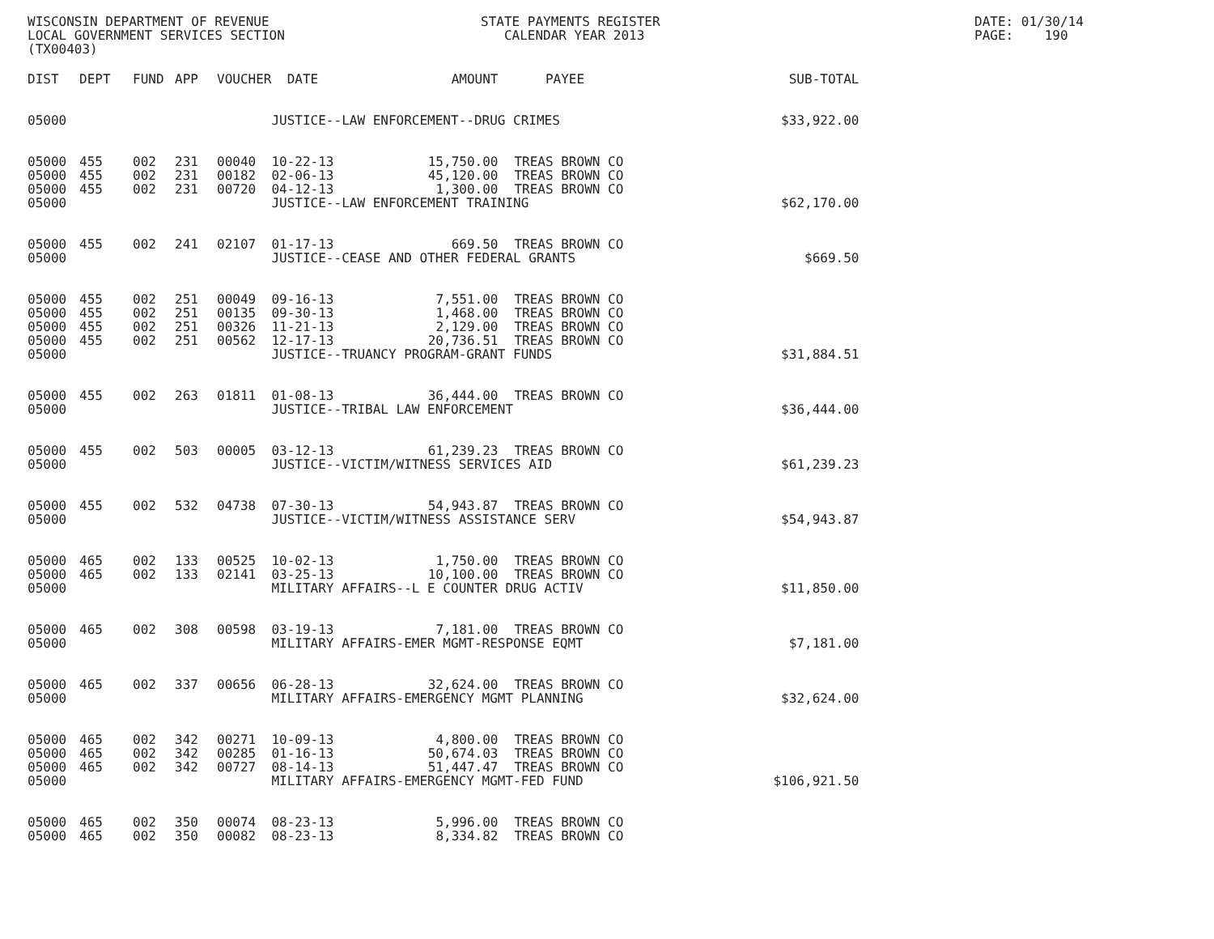WISCONSIN DEPARTMENT OF REVENUE LOCAL GOVERNMENT SERVICES SECTION (TX00403)
STATE PAYMENTS REGISTER CALENDAR YEAR 2013
DATE: 01/30/14 PAGE: 190
| DIST | DEPT | FUND | APP | VOUCHER | DATE | AMOUNT | | PAYEE | SUB-TOTAL |
| --- | --- | --- | --- | --- | --- | --- | --- | --- | --- |
| 05000 | | | | | JUSTICE--LAW ENFORCEMENT--DRUG CRIMES | | | | $33,922.00 |
| 05000 | 455 | 002 | 231 | 00040 | 10-22-13 | 15,750.00 | | TREAS BROWN CO | |
| 05000 | 455 | 002 | 231 | 00182 | 02-06-13 | 45,120.00 | | TREAS BROWN CO | |
| 05000 | 455 | 002 | 231 | 00720 | 04-12-13 | 1,300.00 | | TREAS BROWN CO | |
| 05000 | | | | | JUSTICE--LAW ENFORCEMENT TRAINING | | | | $62,170.00 |
| 05000 | 455 | 002 | 241 | 02107 | 01-17-13 | 669.50 | | TREAS BROWN CO | |
| 05000 | | | | | JUSTICE--CEASE AND OTHER FEDERAL GRANTS | | | | $669.50 |
| 05000 | 455 | 002 | 251 | 00049 | 09-16-13 | 7,551.00 | | TREAS BROWN CO | |
| 05000 | 455 | 002 | 251 | 00135 | 09-30-13 | 1,468.00 | | TREAS BROWN CO | |
| 05000 | 455 | 002 | 251 | 00326 | 11-21-13 | 2,129.00 | | TREAS BROWN CO | |
| 05000 | 455 | 002 | 251 | 00562 | 12-17-13 | 20,736.51 | | TREAS BROWN CO | |
| 05000 | | | | | JUSTICE--TRUANCY PROGRAM-GRANT FUNDS | | | | $31,884.51 |
| 05000 | 455 | 002 | 263 | 01811 | 01-08-13 | 36,444.00 | | TREAS BROWN CO | |
| 05000 | | | | | JUSTICE--TRIBAL LAW ENFORCEMENT | | | | $36,444.00 |
| 05000 | 455 | 002 | 503 | 00005 | 03-12-13 | 61,239.23 | | TREAS BROWN CO | |
| 05000 | | | | | JUSTICE--VICTIM/WITNESS SERVICES AID | | | | $61,239.23 |
| 05000 | 455 | 002 | 532 | 04738 | 07-30-13 | 54,943.87 | | TREAS BROWN CO | |
| 05000 | | | | | JUSTICE--VICTIM/WITNESS ASSISTANCE SERV | | | | $54,943.87 |
| 05000 | 465 | 002 | 133 | 00525 | 10-02-13 | 1,750.00 | | TREAS BROWN CO | |
| 05000 | 465 | 002 | 133 | 02141 | 03-25-13 | 10,100.00 | | TREAS BROWN CO | |
| 05000 | | | | | MILITARY AFFAIRS--L E COUNTER DRUG ACTIV | | | | $11,850.00 |
| 05000 | 465 | 002 | 308 | 00598 | 03-19-13 | 7,181.00 | | TREAS BROWN CO | |
| 05000 | | | | | MILITARY AFFAIRS-EMER MGMT-RESPONSE EQMT | | | | $7,181.00 |
| 05000 | 465 | 002 | 337 | 00656 | 06-28-13 | 32,624.00 | | TREAS BROWN CO | |
| 05000 | | | | | MILITARY AFFAIRS-EMERGENCY MGMT PLANNING | | | | $32,624.00 |
| 05000 | 465 | 002 | 342 | 00271 | 10-09-13 | 4,800.00 | | TREAS BROWN CO | |
| 05000 | 465 | 002 | 342 | 00285 | 01-16-13 | 50,674.03 | | TREAS BROWN CO | |
| 05000 | 465 | 002 | 342 | 00727 | 08-14-13 | 51,447.47 | | TREAS BROWN CO | |
| 05000 | | | | | MILITARY AFFAIRS-EMERGENCY MGMT-FED FUND | | | | $106,921.50 |
| 05000 | 465 | 002 | 350 | 00074 | 08-23-13 | 5,996.00 | | TREAS BROWN CO | |
| 05000 | 465 | 002 | 350 | 00082 | 08-23-13 | 8,334.82 | | TREAS BROWN CO | |